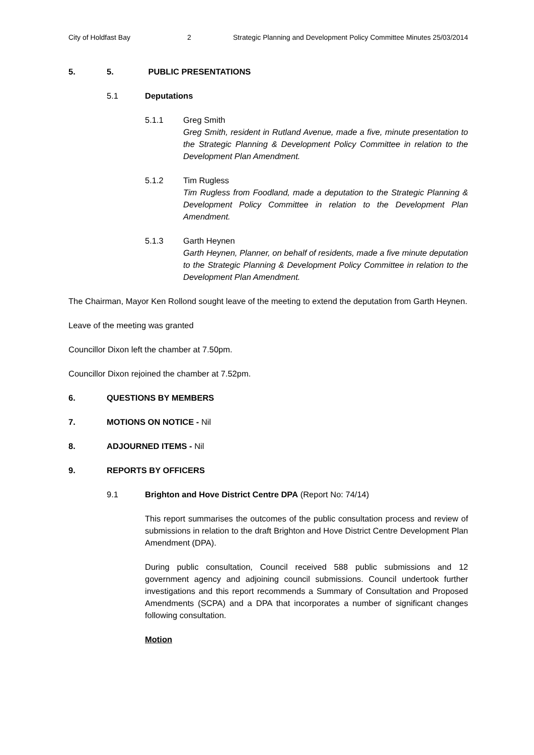City of Holdfast Bay 2 Strategic Planning and Development Policy Committee Minutes 25/03/2014
5. 5. PUBLIC PRESENTATIONS
5.1 Deputations
5.1.1 Greg Smith
Greg Smith, resident in Rutland Avenue, made a five, minute presentation to the Strategic Planning & Development Policy Committee in relation to the Development Plan Amendment.
5.1.2 Tim Rugless
Tim Rugless from Foodland, made a deputation to the Strategic Planning & Development Policy Committee in relation to the Development Plan Amendment.
5.1.3 Garth Heynen
Garth Heynen, Planner, on behalf of residents, made a five minute deputation to the Strategic Planning & Development Policy Committee in relation to the Development Plan Amendment.
The Chairman, Mayor Ken Rollond sought leave of the meeting to extend the deputation from Garth Heynen.
Leave of the meeting was granted
Councillor Dixon left the chamber at 7.50pm.
Councillor Dixon rejoined the chamber at 7.52pm.
6. QUESTIONS BY MEMBERS
7. MOTIONS ON NOTICE - Nil
8. ADJOURNED ITEMS - Nil
9. REPORTS BY OFFICERS
9.1 Brighton and Hove District Centre DPA (Report No: 74/14)
This report summarises the outcomes of the public consultation process and review of submissions in relation to the draft Brighton and Hove District Centre Development Plan Amendment (DPA).
During public consultation, Council received 588 public submissions and 12 government agency and adjoining council submissions. Council undertook further investigations and this report recommends a Summary of Consultation and Proposed Amendments (SCPA) and a DPA that incorporates a number of significant changes following consultation.
Motion